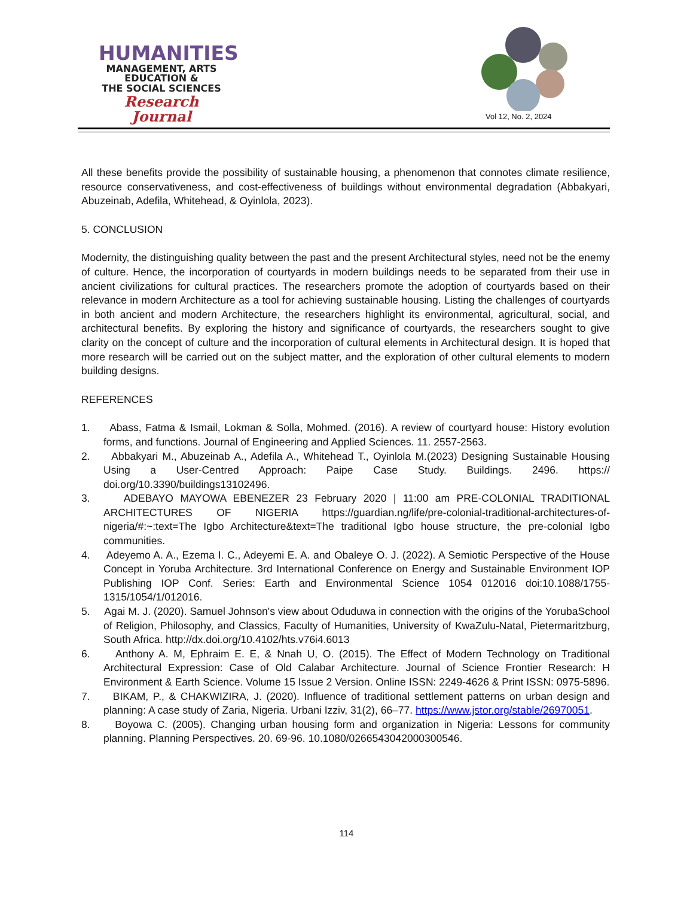HUMANITIES
MANAGEMENT, ARTS
EDUCATION &
THE SOCIAL SCIENCES
Research Journal
Vol 12, No. 2, 2024
All these benefits provide the possibility of sustainable housing, a phenomenon that connotes climate resilience, resource conservativeness, and cost-effectiveness of buildings without environmental degradation (Abbakyari, Abuzeinab, Adefila, Whitehead, & Oyinlola, 2023).
5. CONCLUSION
Modernity, the distinguishing quality between the past and the present Architectural styles, need not be the enemy of culture. Hence, the incorporation of courtyards in modern buildings needs to be separated from their use in ancient civilizations for cultural practices. The researchers promote the adoption of courtyards based on their relevance in modern Architecture as a tool for achieving sustainable housing. Listing the challenges of courtyards in both ancient and modern Architecture, the researchers highlight its environmental, agricultural, social, and architectural benefits. By exploring the history and significance of courtyards, the researchers sought to give clarity on the concept of culture and the incorporation of cultural elements in Architectural design. It is hoped that more research will be carried out on the subject matter, and the exploration of other cultural elements to modern building designs.
REFERENCES
1. Abass, Fatma & Ismail, Lokman & Solla, Mohmed. (2016). A review of courtyard house: History evolution forms, and functions. Journal of Engineering and Applied Sciences. 11. 2557-2563.
2. Abbakyari M., Abuzeinab A., Adefila A., Whitehead T., Oyinlola M.(2023) Designing Sustainable Housing Using a User-Centred Approach: Paipe Case Study. Buildings. 2496. https:// doi.org/10.3390/buildings13102496.
3. ADEBAYO MAYOWA EBENEZER 23 February 2020 | 11:00 am PRE-COLONIAL TRADITIONAL ARCHITECTURES OF NIGERIA https://guardian.ng/life/pre-colonial-traditional-architectures-of-nigeria/#:~:text=The Igbo Architecture&text=The traditional Igbo house structure, the pre-colonial Igbo communities.
4. Adeyemo A. A., Ezema I. C., Adeyemi E. A. and Obaleye O. J. (2022). A Semiotic Perspective of the House Concept in Yoruba Architecture. 3rd International Conference on Energy and Sustainable Environment IOP Publishing IOP Conf. Series: Earth and Environmental Science 1054 012016 doi:10.1088/1755-1315/1054/1/012016.
5. Agai M. J. (2020). Samuel Johnson's view about Oduduwa in connection with the origins of the YorubaSchool of Religion, Philosophy, and Classics, Faculty of Humanities, University of KwaZulu-Natal, Pietermaritzburg, South Africa. http://dx.doi.org/10.4102/hts.v76i4.6013
6. Anthony A. M, Ephraim E. E, & Nnah U, O. (2015). The Effect of Modern Technology on Traditional Architectural Expression: Case of Old Calabar Architecture. Journal of Science Frontier Research: H Environment & Earth Science. Volume 15 Issue 2 Version. Online ISSN: 2249-4626 & Print ISSN: 0975-5896.
7. BIKAM, P., & CHAKWIZIRA, J. (2020). Influence of traditional settlement patterns on urban design and planning: A case study of Zaria, Nigeria. Urbani Izziv, 31(2), 66–77. https://www.jstor.org/stable/26970051.
8. Boyowa C. (2005). Changing urban housing form and organization in Nigeria: Lessons for community planning. Planning Perspectives. 20. 69-96. 10.1080/0266543042000300546.
114